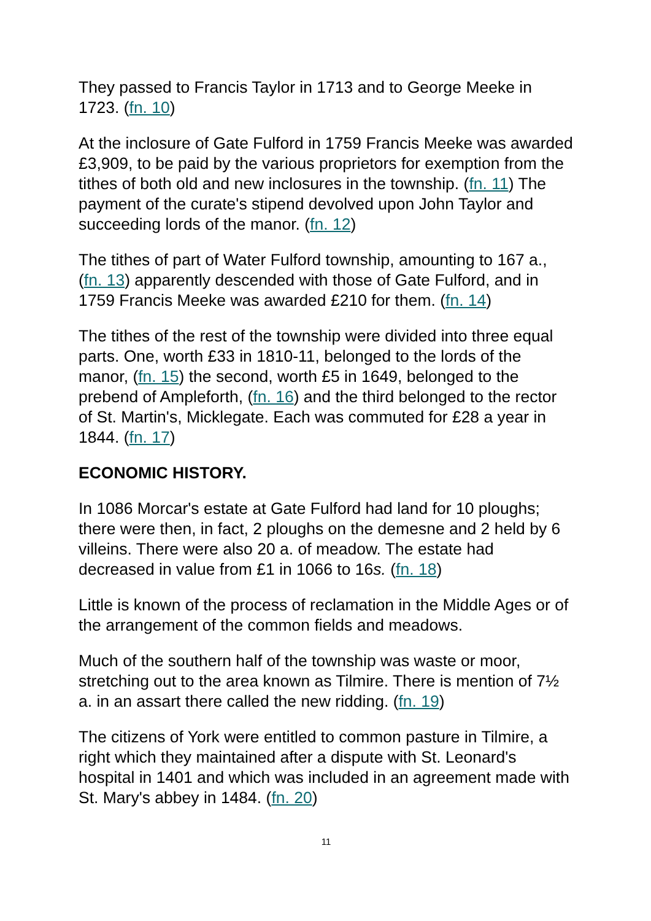They passed to Francis Taylor in 1713 and to George Meeke in 1723. (fn. 10)
At the inclosure of Gate Fulford in 1759 Francis Meeke was awarded £3,909, to be paid by the various proprietors for exemption from the tithes of both old and new inclosures in the township. (fn. 11) The payment of the curate's stipend devolved upon John Taylor and succeeding lords of the manor. (fn. 12)
The tithes of part of Water Fulford township, amounting to 167 a., (fn. 13) apparently descended with those of Gate Fulford, and in 1759 Francis Meeke was awarded £210 for them. (fn. 14)
The tithes of the rest of the township were divided into three equal parts. One, worth £33 in 1810-11, belonged to the lords of the manor, (fn. 15) the second, worth £5 in 1649, belonged to the prebend of Ampleforth, (fn. 16) and the third belonged to the rector of St. Martin's, Micklegate. Each was commuted for £28 a year in 1844. (fn. 17)
ECONOMIC HISTORY.
In 1086 Morcar's estate at Gate Fulford had land for 10 ploughs; there were then, in fact, 2 ploughs on the demesne and 2 held by 6 villeins. There were also 20 a. of meadow. The estate had decreased in value from £1 in 1066 to 16s. (fn. 18)
Little is known of the process of reclamation in the Middle Ages or of the arrangement of the common fields and meadows.
Much of the southern half of the township was waste or moor, stretching out to the area known as Tilmire. There is mention of 7½ a. in an assart there called the new ridding. (fn. 19)
The citizens of York were entitled to common pasture in Tilmire, a right which they maintained after a dispute with St. Leonard's hospital in 1401 and which was included in an agreement made with St. Mary's abbey in 1484. (fn. 20)
11